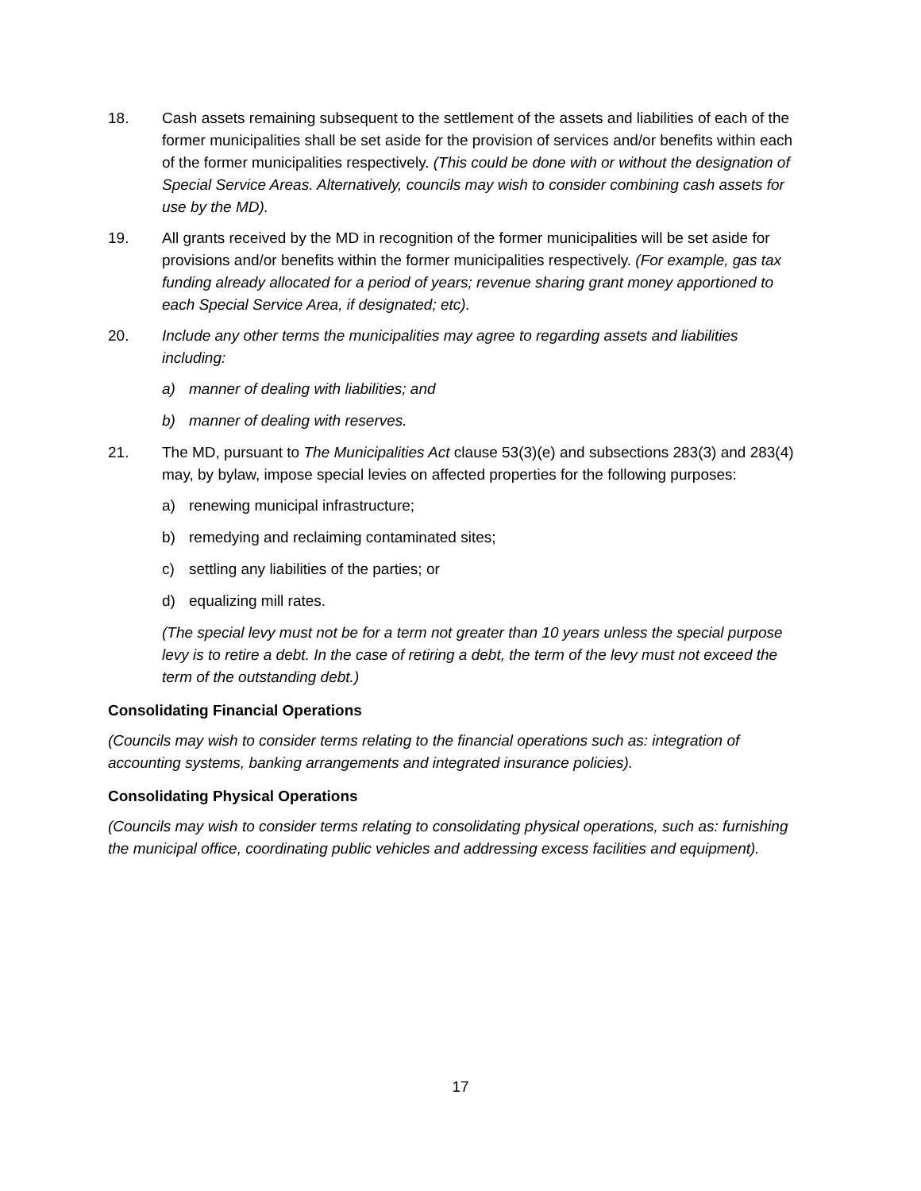18. Cash assets remaining subsequent to the settlement of the assets and liabilities of each of the former municipalities shall be set aside for the provision of services and/or benefits within each of the former municipalities respectively. (This could be done with or without the designation of Special Service Areas. Alternatively, councils may wish to consider combining cash assets for use by the MD).
19. All grants received by the MD in recognition of the former municipalities will be set aside for provisions and/or benefits within the former municipalities respectively. (For example, gas tax funding already allocated for a period of years; revenue sharing grant money apportioned to each Special Service Area, if designated; etc).
20. Include any other terms the municipalities may agree to regarding assets and liabilities including:
a) manner of dealing with liabilities; and
b) manner of dealing with reserves.
21. The MD, pursuant to The Municipalities Act clause 53(3)(e) and subsections 283(3) and 283(4) may, by bylaw, impose special levies on affected properties for the following purposes:
a) renewing municipal infrastructure;
b) remedying and reclaiming contaminated sites;
c) settling any liabilities of the parties; or
d) equalizing mill rates.
(The special levy must not be for a term not greater than 10 years unless the special purpose levy is to retire a debt. In the case of retiring a debt, the term of the levy must not exceed the term of the outstanding debt.)
Consolidating Financial Operations
(Councils may wish to consider terms relating to the financial operations such as: integration of accounting systems, banking arrangements and integrated insurance policies).
Consolidating Physical Operations
(Councils may wish to consider terms relating to consolidating physical operations, such as: furnishing the municipal office, coordinating public vehicles and addressing excess facilities and equipment).
17